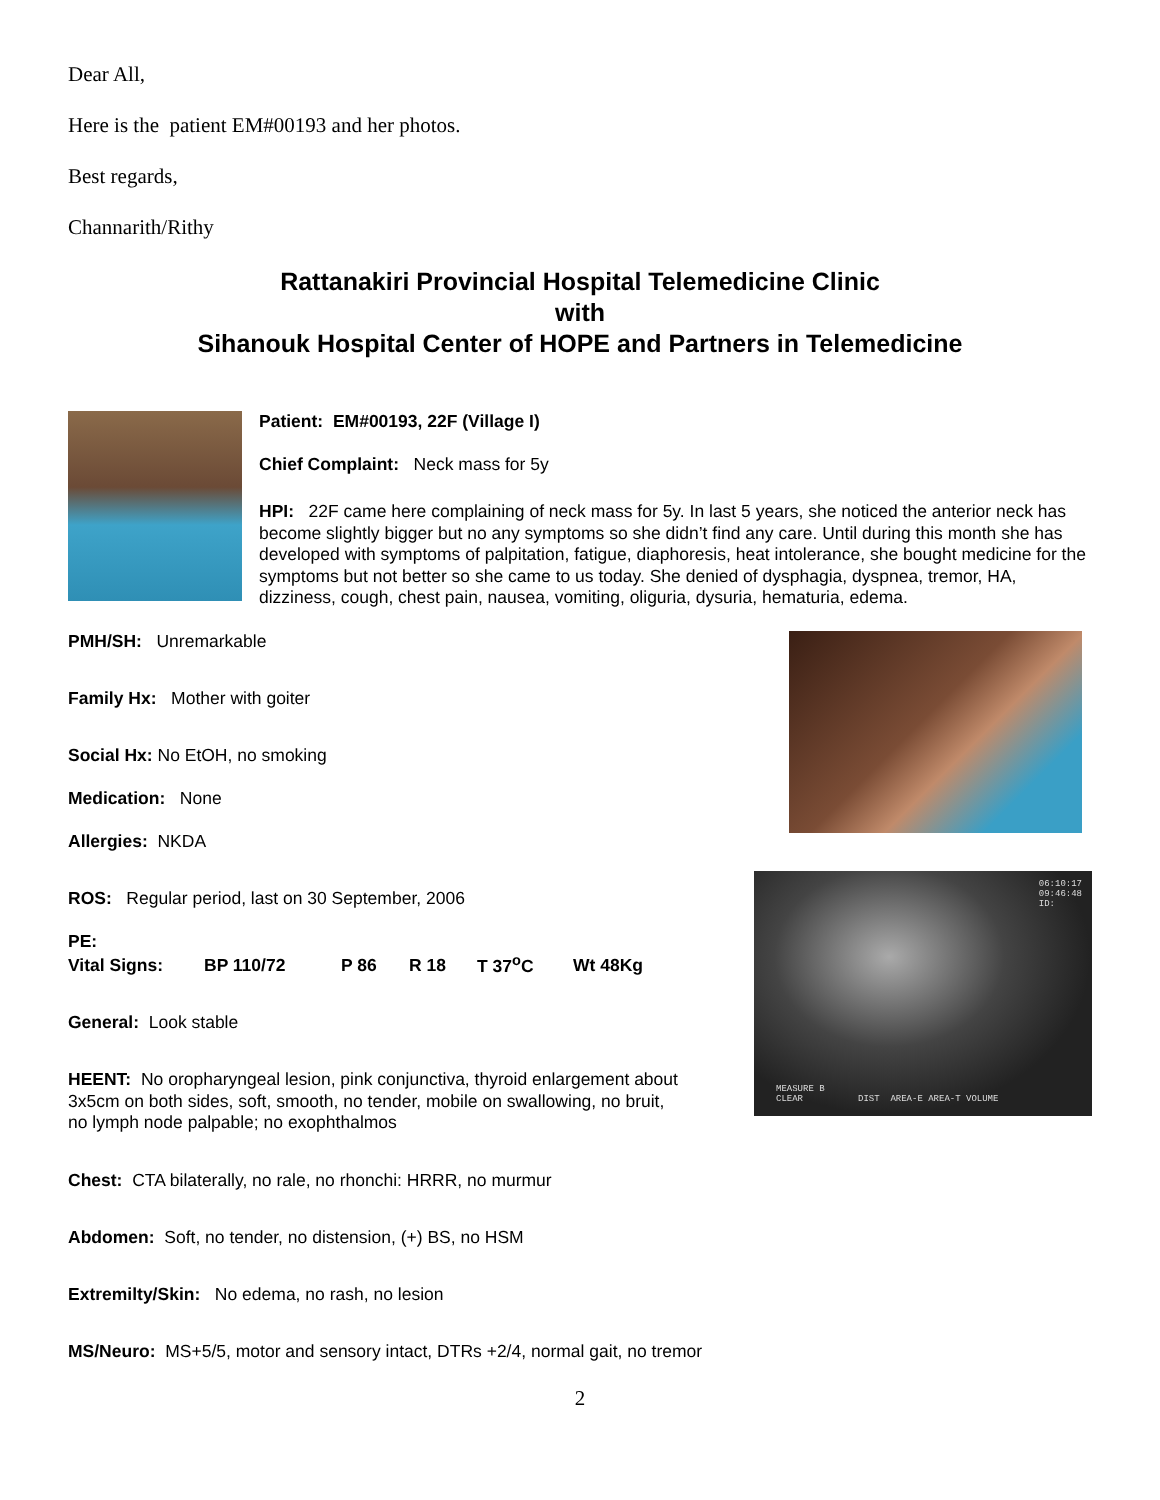Dear All,
Here is the patient EM#00193 and her photos.
Best regards,
Channarith/Rithy
Rattanakiri Provincial Hospital Telemedicine Clinic
with
Sihanouk Hospital Center of HOPE and Partners in Telemedicine
Patient: EM#00193, 22F (Village I)
Chief Complaint: Neck mass for 5y
HPI: 22F came here complaining of neck mass for 5y. In last 5 years, she noticed the anterior neck has become slightly bigger but no any symptoms so she didn’t find any care. Until during this month she has developed with symptoms of palpitation, fatigue, diaphoresis, heat intolerance, she bought medicine for the symptoms but not better so she came to us today. She denied of dysphagia, dyspnea, tremor, HA, dizziness, cough, chest pain, nausea, vomiting, oliguria, dysuria, hematuria, edema.
06:10:17
09:46:48
ID:
MEASURE B
CLEAR DIST AREA-E AREA-T VOLUME
PMH/SH: Unremarkable
Family Hx: Mother with goiter
Social Hx: No EtOH, no smoking
Medication: None
Allergies: NKDA
ROS: Regular period, last on 30 September, 2006
PE:
Vital Signs: BP 110/72 P 86 R 18 T 37<sup>o</sup>C Wt 48Kg
General: Look stable
HEENT: No oropharyngeal lesion, pink conjunctiva, thyroid enlargement about 3x5cm on both sides, soft, smooth, no tender, mobile on swallowing, no bruit, no lymph node palpable; no exophthalmos
Chest: CTA bilaterally, no rale, no rhonchi: HRRR, no murmur
Abdomen: Soft, no tender, no distension, (+) BS, no HSM
Extremilty/Skin: No edema, no rash, no lesion
MS/Neuro: MS+5/5, motor and sensory intact, DTRs +2/4, normal gait, no tremor
2